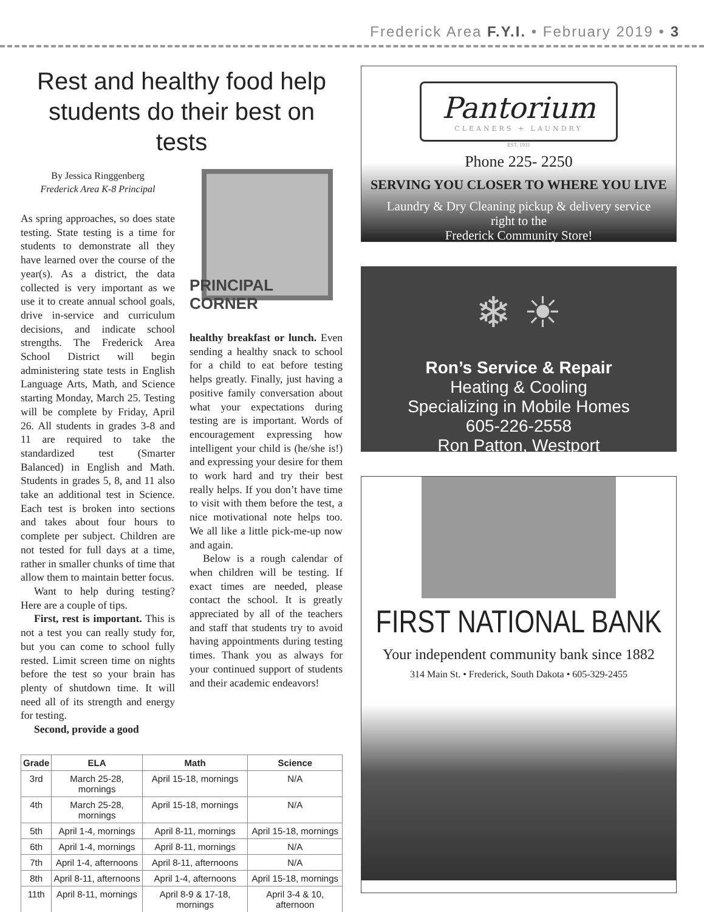Frederick Area F.Y.I. • February 2019 • 3
Rest and healthy food help students do their best on tests
By Jessica Ringgenberg
Frederick Area K-8 Principal
As spring approaches, so does state testing. State testing is a time for students to demonstrate all they have learned over the course of the year(s). As a district, the data collected is very important as we use it to create annual school goals, drive in-service and curriculum decisions, and indicate school strengths. The Frederick Area School District will begin administering state tests in English Language Arts, Math, and Science starting Monday, March 25. Testing will be complete by Friday, April 26. All students in grades 3-8 and 11 are required to take the standardized test (Smarter Balanced) in English and Math. Students in grades 5, 8, and 11 also take an additional test in Science. Each test is broken into sections and takes about four hours to complete per subject. Children are not tested for full days at a time, rather in smaller chunks of time that allow them to maintain better focus.
Want to help during testing? Here are a couple of tips.
First, rest is important. This is not a test you can really study for, but you can come to school fully rested. Limit screen time on nights before the test so your brain has plenty of shutdown time. It will need all of its strength and energy for testing.
Second, provide a good
PRINCIPAL
CORNER
healthy breakfast or lunch. Even sending a healthy snack to school for a child to eat before testing helps greatly. Finally, just having a positive family conversation about what your expectations during testing are is important. Words of encouragement expressing how intelligent your child is (he/she is!) and expressing your desire for them to work hard and try their best really helps. If you don’t have time to visit with them before the test, a nice motivational note helps too. We all like a little pick-me-up now and again.
Below is a rough calendar of when children will be testing. If exact times are needed, please contact the school. It is greatly appreciated by all of the teachers and staff that students try to avoid having appointments during testing times. Thank you as always for your continued support of students and their academic endeavors!
| Grade | ELA | Math | Science |
| --- | --- | --- | --- |
| 3rd | March 25-28, mornings | April 15-18, mornings | N/A |
| 4th | March 25-28, mornings | April 15-18, mornings | N/A |
| 5th | April 1-4, mornings | April 8-11, mornings | April 15-18, mornings |
| 6th | April 1-4, mornings | April 8-11, mornings | N/A |
| 7th | April 1-4, afternoons | April 8-11, afternoons | N/A |
| 8th | April 8-11, afternoons | April 1-4, afternoons | April 15-18, mornings |
| 11th | April 8-11, mornings | April 8-9 & 17-18, mornings | April 3-4 & 10, afternoon |
Pantorium
CLEANERS + LAUNDRY
EST. 1931
Phone 225- 2250
SERVING YOU CLOSER TO WHERE YOU LIVE
Laundry & Dry Cleaning pickup & delivery service
right to the
Frederick Community Store!
❄ ☀
Ron’s Service & Repair
Heating & Cooling
Specializing in Mobile Homes
605-226-2558
Ron Patton, Westport
FIRST NATIONAL BANK
Your independent community bank since 1882
314 Main St. • Frederick, South Dakota • 605-329-2455